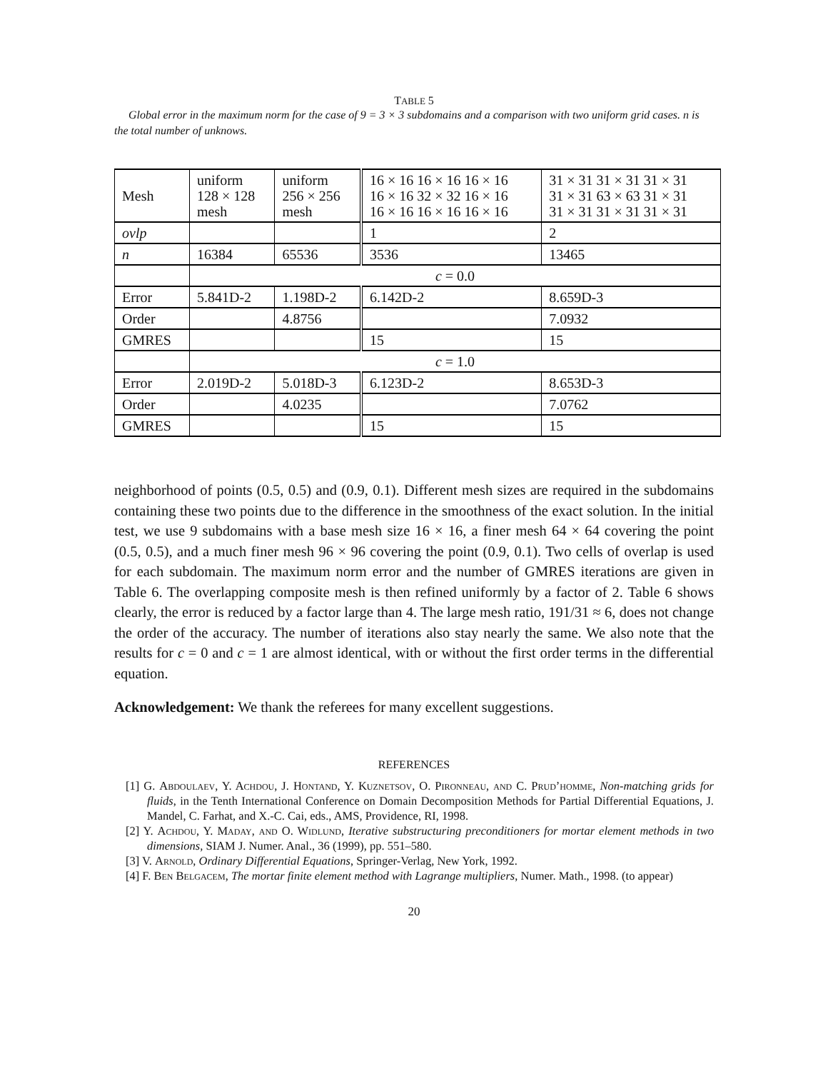TABLE 5
Global error in the maximum norm for the case of 9 = 3 × 3 subdomains and a comparison with two uniform grid cases. n is the total number of unknows.
| Mesh | uniform 128 × 128 mesh | uniform 256 × 256 mesh | 16 × 16 16 × 16 16 × 16 16 × 16 32 × 32 16 × 16 16 × 16 16 × 16 16 × 16 | 31 × 31 31 × 31 31 × 31 31 × 31 63 × 63 31 × 31 31 × 31 31 × 31 31 × 31 |
| ovlp | | | 1 | 2 |
| n | 16384 | 65536 | 3536 | 13465 |
| | c = 0.0 | | | |
| Error | 5.841D-2 | 1.198D-2 | 6.142D-2 | 8.659D-3 |
| Order | | 4.8756 | | 7.0932 |
| GMRES | | | 15 | 15 |
| | c = 1.0 | | | |
| Error | 2.019D-2 | 5.018D-3 | 6.123D-2 | 8.653D-3 |
| Order | | 4.0235 | | 7.0762 |
| GMRES | | | 15 | 15 |
neighborhood of points (0.5, 0.5) and (0.9, 0.1). Different mesh sizes are required in the subdomains containing these two points due to the difference in the smoothness of the exact solution. In the initial test, we use 9 subdomains with a base mesh size 16 × 16, a finer mesh 64 × 64 covering the point (0.5, 0.5), and a much finer mesh 96 × 96 covering the point (0.9, 0.1). Two cells of overlap is used for each subdomain. The maximum norm error and the number of GMRES iterations are given in Table 6. The overlapping composite mesh is then refined uniformly by a factor of 2. Table 6 shows clearly, the error is reduced by a factor large than 4. The large mesh ratio, 191/31 ≈ 6, does not change the order of the accuracy. The number of iterations also stay nearly the same. We also note that the results for c = 0 and c = 1 are almost identical, with or without the first order terms in the differential equation.
Acknowledgement: We thank the referees for many excellent suggestions.
REFERENCES
[1] G. Abdoulaev, Y. Achdou, J. Hontand, Y. Kuznetsov, O. Pironneau, and C. Prud’homme, Non-matching grids for fluids, in the Tenth International Conference on Domain Decomposition Methods for Partial Differential Equations, J. Mandel, C. Farhat, and X.-C. Cai, eds., AMS, Providence, RI, 1998.
[2] Y. Achdou, Y. Maday, and O. Widlund, Iterative substructuring preconditioners for mortar element methods in two dimensions, SIAM J. Numer. Anal., 36 (1999), pp. 551–580.
[3] V. Arnold, Ordinary Differential Equations, Springer-Verlag, New York, 1992.
[4] F. Ben Belgacem, The mortar finite element method with Lagrange multipliers, Numer. Math., 1998. (to appear)
20